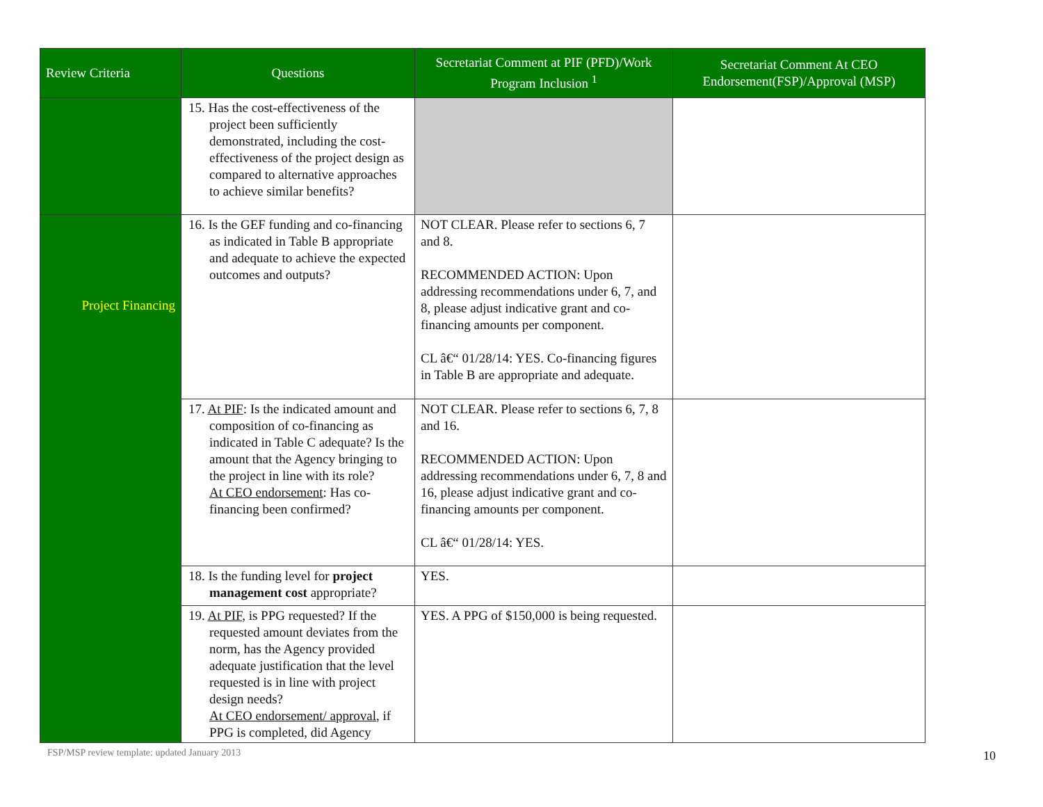| Review Criteria | Questions | Secretariat Comment at PIF (PFD)/Work Program Inclusion <sup>1</sup> | Secretariat Comment At CEO Endorsement(FSP)/Approval (MSP) |
| --- | --- | --- | --- |
| | 15. Has the cost-effectiveness of the project been sufficiently demonstrated, including the cost-effectiveness of the project design as compared to alternative approaches to achieve similar benefits? | | |
| Project Financing | 16. Is the GEF funding and co-financing as indicated in Table B appropriate and adequate to achieve the expected outcomes and outputs? | NOT CLEAR. Please refer to sections 6, 7 and 8. RECOMMENDED ACTION: Upon addressing recommendations under 6, 7, and 8, please adjust indicative grant and co-financing amounts per component. CL â€“ 01/28/14: YES. Co-financing figures in Table B are appropriate and adequate. | |
| | 17. At PIF : Is the indicated amount and composition of co-financing as indicated in Table C adequate? Is the amount that the Agency bringing to the project in line with its role? At CEO endorsement : Has co-financing been confirmed? | NOT CLEAR. Please refer to sections 6, 7, 8 and 16. RECOMMENDED ACTION: Upon addressing recommendations under 6, 7, 8 and 16, please adjust indicative grant and co-financing amounts per component. CL â€“ 01/28/14: YES. | |
| | 18. Is the funding level for project management cost appropriate? | YES. | |
| | 19. At PIF , is PPG requested? If the requested amount deviates from the norm, has the Agency provided adequate justification that the level requested is in line with project design needs? At CEO endorsement/ approval , if PPG is completed, did Agency | YES. A PPG of $150,000 is being requested. | |
FSP/MSP review template: updated January 2013
10